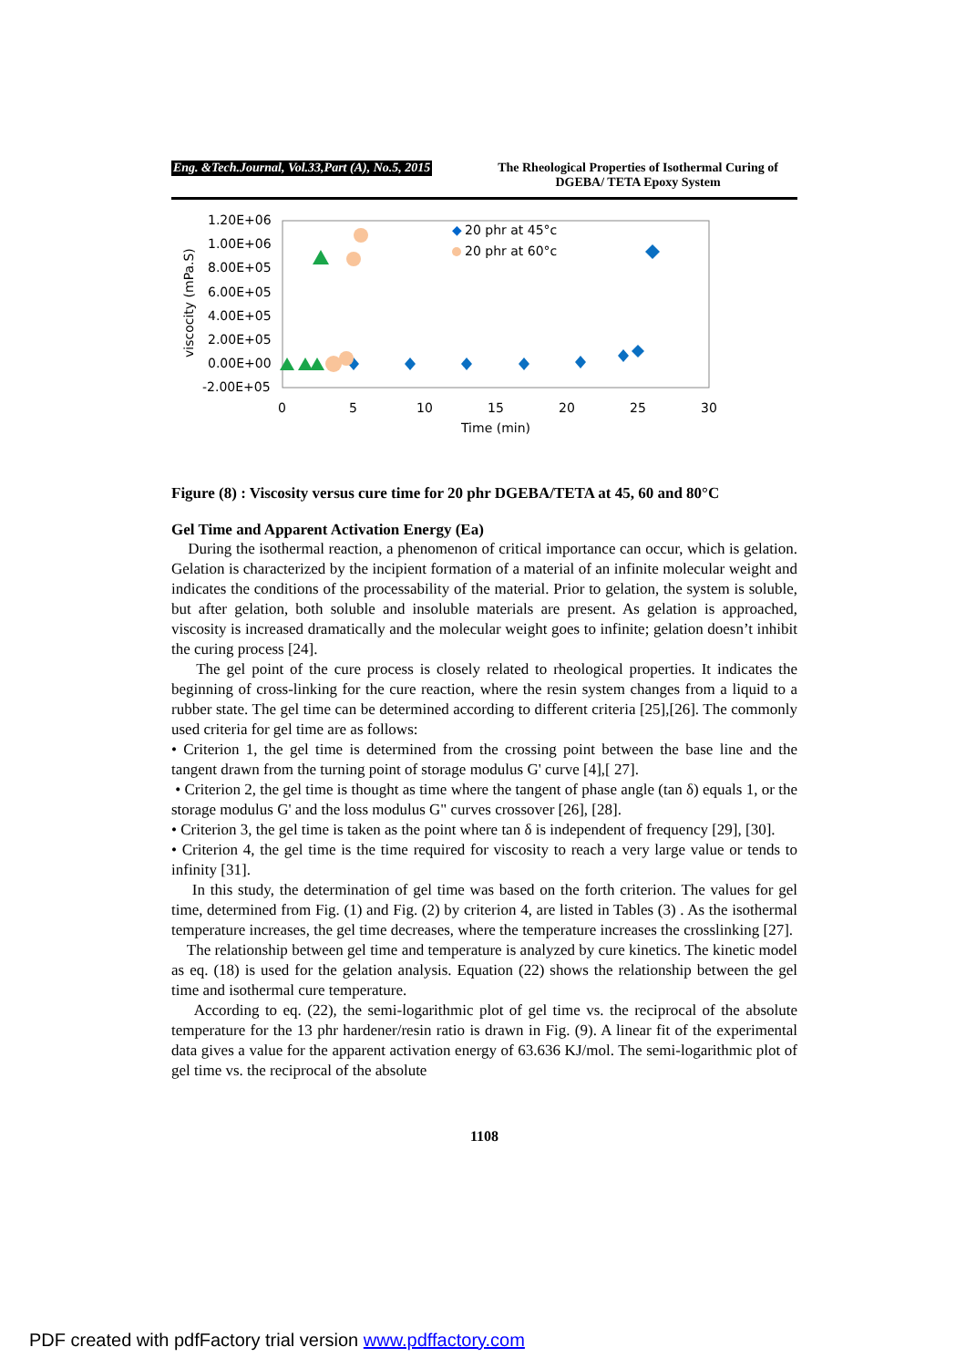Eng. &Tech.Journal, Vol.33,Part (A), No.5, 2015
The Rheological Properties of Isothermal Curing of DGEBA/ TETA Epoxy System
1.20E+06
1.00E+06
8.00E+05
6.00E+05
4.00E+05
2.00E+05
0.00E+00
-2.00E+05
0
5
10
15
20
25
30
Time (min)
viscocity (mPa.S)
◆
20 phr at 45°c
20 phr at 60°c
Figure (8) : Viscosity versus cure time for 20 phr DGEBA/TETA at 45, 60 and 80°C
Gel Time and Apparent Activation Energy (Ea)
During the isothermal reaction, a phenomenon of critical importance can occur, which is gelation. Gelation is characterized by the incipient formation of a material of an infinite molecular weight and indicates the conditions of the processability of the material. Prior to gelation, the system is soluble, but after gelation, both soluble and insoluble materials are present. As gelation is approached, viscosity is increased dramatically and the molecular weight goes to infinite; gelation doesn’t inhibit the curing process [24].
The gel point of the cure process is closely related to rheological properties. It indicates the beginning of cross-linking for the cure reaction, where the resin system changes from a liquid to a rubber state. The gel time can be determined according to different criteria [25],[26]. The commonly used criteria for gel time are as follows:
• Criterion 1, the gel time is determined from the crossing point between the base line and the tangent drawn from the turning point of storage modulus G' curve [4],[ 27].
• Criterion 2, the gel time is thought as time where the tangent of phase angle (tan δ) equals 1, or the storage modulus G' and the loss modulus G" curves crossover [26], [28].
• Criterion 3, the gel time is taken as the point where tan δ is independent of frequency [29], [30].
• Criterion 4, the gel time is the time required for viscosity to reach a very large value or tends to infinity [31].
In this study, the determination of gel time was based on the forth criterion. The values for gel time, determined from Fig. (1) and Fig. (2) by criterion 4, are listed in Tables (3) . As the isothermal temperature increases, the gel time decreases, where the temperature increases the crosslinking [27].
The relationship between gel time and temperature is analyzed by cure kinetics. The kinetic model as eq. (18) is used for the gelation analysis. Equation (22) shows the relationship between the gel time and isothermal cure temperature.
According to eq. (22), the semi-logarithmic plot of gel time vs. the reciprocal of the absolute temperature for the 13 phr hardener/resin ratio is drawn in Fig. (9). A linear fit of the experimental data gives a value for the apparent activation energy of 63.636 KJ/mol. The semi-logarithmic plot of gel time vs. the reciprocal of the absolute
1108
PDF created with pdfFactory trial version www.pdffactory.com